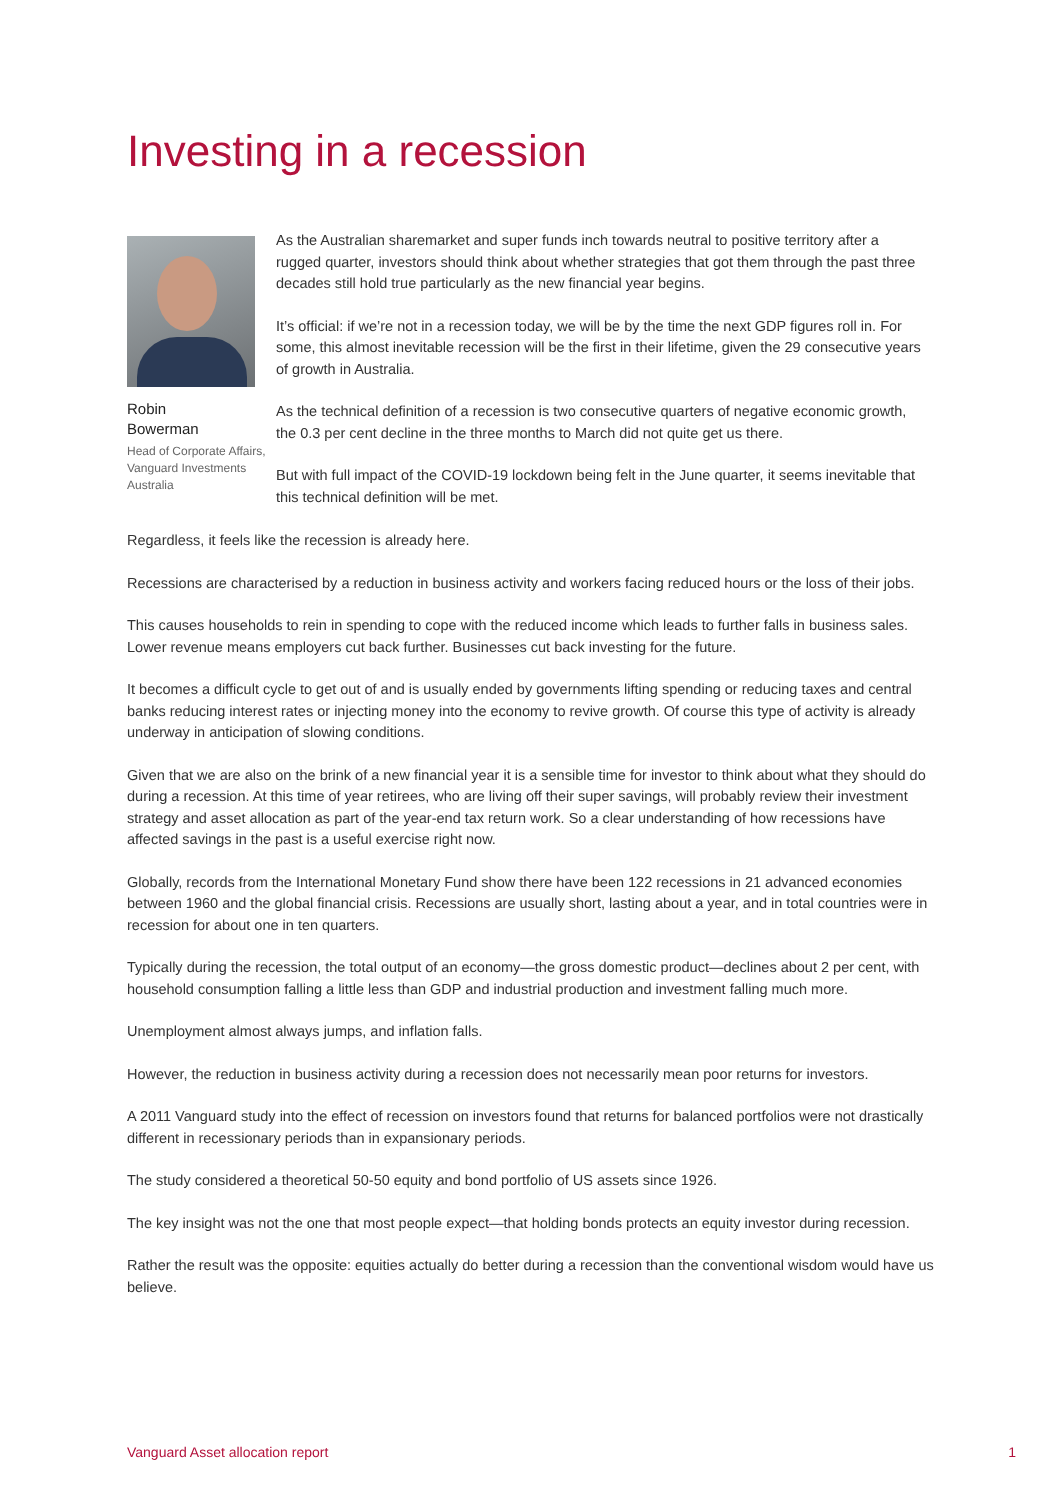Investing in a recession
Robin
Bowerman
Head of Corporate Affairs, Vanguard Investments Australia
As the Australian sharemarket and super funds inch towards neutral to positive territory after a rugged quarter, investors should think about whether strategies that got them through the past three decades still hold true particularly as the new financial year begins.
It’s official: if we’re not in a recession today, we will be by the time the next GDP figures roll in. For some, this almost inevitable recession will be the first in their lifetime, given the 29 consecutive years of growth in Australia.
As the technical definition of a recession is two consecutive quarters of negative economic growth, the 0.3 per cent decline in the three months to March did not quite get us there.
But with full impact of the COVID-19 lockdown being felt in the June quarter, it seems inevitable that this technical definition will be met.
Regardless, it feels like the recession is already here.
Recessions are characterised by a reduction in business activity and workers facing reduced hours or the loss of their jobs.
This causes households to rein in spending to cope with the reduced income which leads to further falls in business sales. Lower revenue means employers cut back further. Businesses cut back investing for the future.
It becomes a difficult cycle to get out of and is usually ended by governments lifting spending or reducing taxes and central banks reducing interest rates or injecting money into the economy to revive growth. Of course this type of activity is already underway in anticipation of slowing conditions.
Given that we are also on the brink of a new financial year it is a sensible time for investor to think about what they should do during a recession. At this time of year retirees, who are living off their super savings, will probably review their investment strategy and asset allocation as part of the year-end tax return work. So a clear understanding of how recessions have affected savings in the past is a useful exercise right now.
Globally, records from the International Monetary Fund show there have been 122 recessions in 21 advanced economies between 1960 and the global financial crisis. Recessions are usually short, lasting about a year, and in total countries were in recession for about one in ten quarters.
Typically during the recession, the total output of an economy—the gross domestic product—declines about 2 per cent, with household consumption falling a little less than GDP and industrial production and investment falling much more.
Unemployment almost always jumps, and inflation falls.
However, the reduction in business activity during a recession does not necessarily mean poor returns for investors.
A 2011 Vanguard study into the effect of recession on investors found that returns for balanced portfolios were not drastically different in recessionary periods than in expansionary periods.
The study considered a theoretical 50-50 equity and bond portfolio of US assets since 1926.
The key insight was not the one that most people expect—that holding bonds protects an equity investor during recession.
Rather the result was the opposite: equities actually do better during a recession than the conventional wisdom would have us believe.
Vanguard Asset allocation report 1